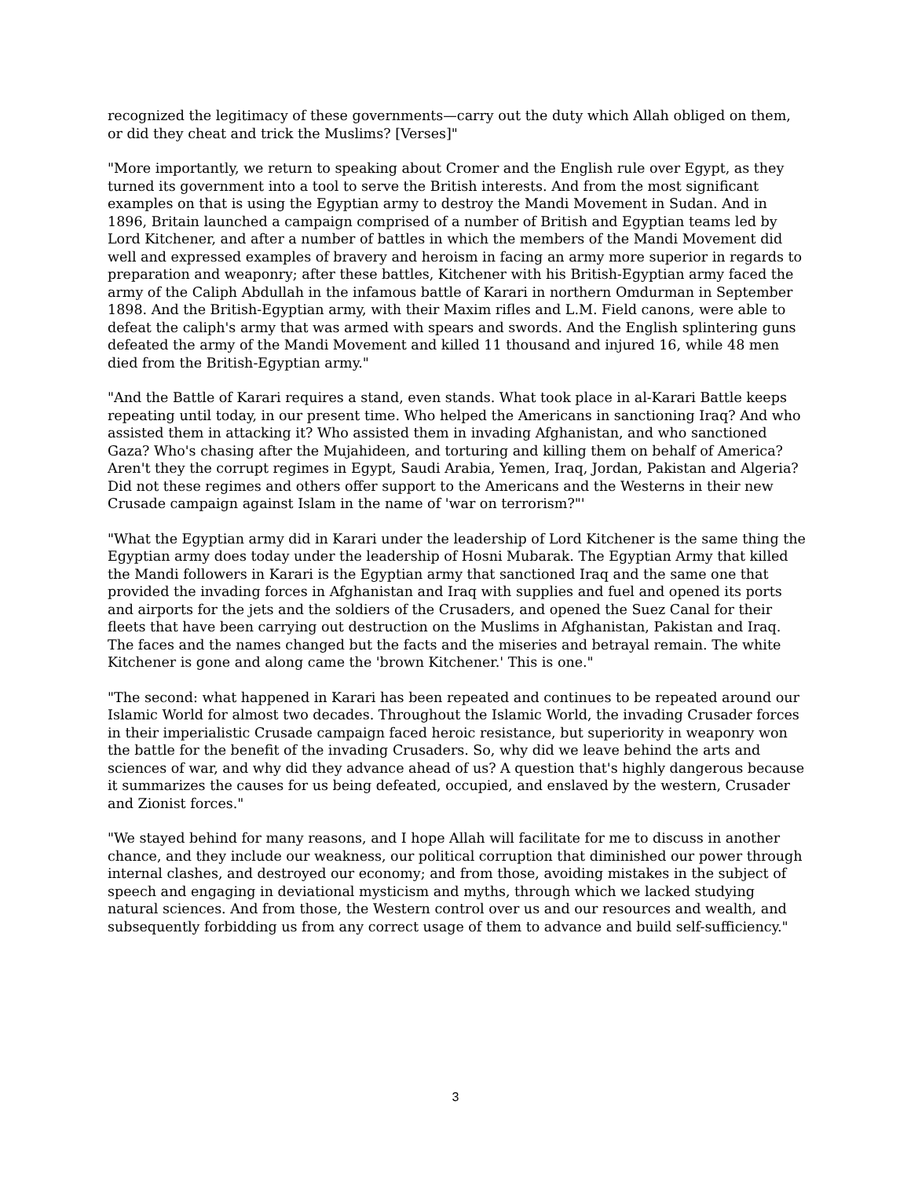recognized the legitimacy of these governments—carry out the duty which Allah obliged on them, or did they cheat and trick the Muslims? [Verses]"
"More importantly, we return to speaking about Cromer and the English rule over Egypt, as they turned its government into a tool to serve the British interests. And from the most significant examples on that is using the Egyptian army to destroy the Mandi Movement in Sudan. And in 1896, Britain launched a campaign comprised of a number of British and Egyptian teams led by Lord Kitchener, and after a number of battles in which the members of the Mandi Movement did well and expressed examples of bravery and heroism in facing an army more superior in regards to preparation and weaponry; after these battles, Kitchener with his British-Egyptian army faced the army of the Caliph Abdullah in the infamous battle of Karari in northern Omdurman in September 1898. And the British-Egyptian army, with their Maxim rifles and L.M. Field canons, were able to defeat the caliph's army that was armed with spears and swords. And the English splintering guns defeated the army of the Mandi Movement and killed 11 thousand and injured 16, while 48 men died from the British-Egyptian army."
"And the Battle of Karari requires a stand, even stands. What took place in al-Karari Battle keeps repeating until today, in our present time. Who helped the Americans in sanctioning Iraq? And who assisted them in attacking it? Who assisted them in invading Afghanistan, and who sanctioned Gaza? Who's chasing after the Mujahideen, and torturing and killing them on behalf of America? Aren't they the corrupt regimes in Egypt, Saudi Arabia, Yemen, Iraq, Jordan, Pakistan and Algeria? Did not these regimes and others offer support to the Americans and the Westerns in their new Crusade campaign against Islam in the name of 'war on terrorism?"'
"What the Egyptian army did in Karari under the leadership of Lord Kitchener is the same thing the Egyptian army does today under the leadership of Hosni Mubarak. The Egyptian Army that killed the Mandi followers in Karari is the Egyptian army that sanctioned Iraq and the same one that provided the invading forces in Afghanistan and Iraq with supplies and fuel and opened its ports and airports for the jets and the soldiers of the Crusaders, and opened the Suez Canal for their fleets that have been carrying out destruction on the Muslims in Afghanistan, Pakistan and Iraq. The faces and the names changed but the facts and the miseries and betrayal remain. The white Kitchener is gone and along came the 'brown Kitchener.' This is one."
"The second: what happened in Karari has been repeated and continues to be repeated around our Islamic World for almost two decades. Throughout the Islamic World, the invading Crusader forces in their imperialistic Crusade campaign faced heroic resistance, but superiority in weaponry won the battle for the benefit of the invading Crusaders. So, why did we leave behind the arts and sciences of war, and why did they advance ahead of us? A question that's highly dangerous because it summarizes the causes for us being defeated, occupied, and enslaved by the western, Crusader and Zionist forces."
"We stayed behind for many reasons, and I hope Allah will facilitate for me to discuss in another chance, and they include our weakness, our political corruption that diminished our power through internal clashes, and destroyed our economy; and from those, avoiding mistakes in the subject of speech and engaging in deviational mysticism and myths, through which we lacked studying natural sciences. And from those, the Western control over us and our resources and wealth, and subsequently forbidding us from any correct usage of them to advance and build self-sufficiency."
3